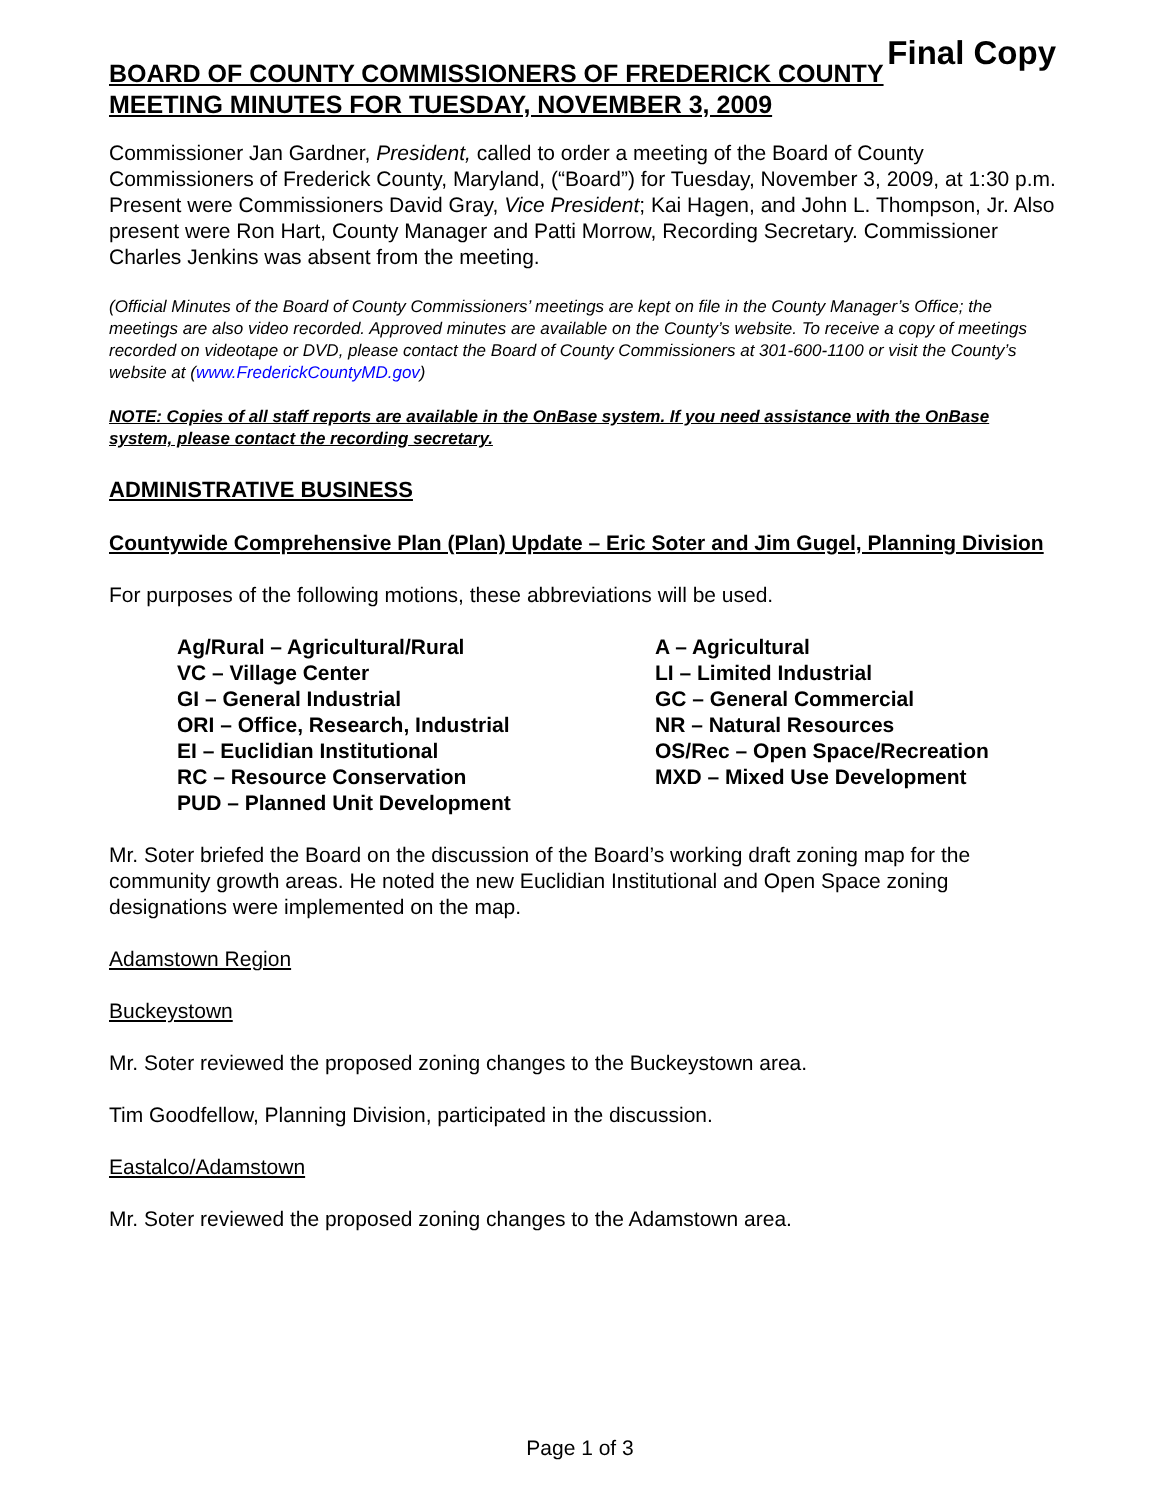Final Copy
BOARD OF COUNTY COMMISSIONERS OF FREDERICK COUNTY
MEETING MINUTES FOR TUESDAY, NOVEMBER 3, 2009
Commissioner Jan Gardner, President, called to order a meeting of the Board of County Commissioners of Frederick County, Maryland, (“Board”) for Tuesday, November 3, 2009, at 1:30 p.m. Present were Commissioners David Gray, Vice President; Kai Hagen, and John L. Thompson, Jr. Also present were Ron Hart, County Manager and Patti Morrow, Recording Secretary. Commissioner Charles Jenkins was absent from the meeting.
(Official Minutes of the Board of County Commissioners’ meetings are kept on file in the County Manager’s Office; the meetings are also video recorded. Approved minutes are available on the County’s website. To receive a copy of meetings recorded on videotape or DVD, please contact the Board of County Commissioners at 301-600-1100 or visit the County’s website at (www.FrederickCountyMD.gov)
NOTE: Copies of all staff reports are available in the OnBase system. If you need assistance with the OnBase system, please contact the recording secretary.
ADMINISTRATIVE BUSINESS
Countywide Comprehensive Plan (Plan) Update – Eric Soter and Jim Gugel, Planning Division
For purposes of the following motions, these abbreviations will be used.
Ag/Rural – Agricultural/Rural
VC – Village Center
GI – General Industrial
ORI – Office, Research, Industrial
EI – Euclidian Institutional
RC – Resource Conservation
PUD – Planned Unit Development
A – Agricultural
LI – Limited Industrial
GC – General Commercial
NR – Natural Resources
OS/Rec – Open Space/Recreation
MXD – Mixed Use Development
Mr. Soter briefed the Board on the discussion of the Board’s working draft zoning map for the community growth areas. He noted the new Euclidian Institutional and Open Space zoning designations were implemented on the map.
Adamstown Region
Buckeystown
Mr. Soter reviewed the proposed zoning changes to the Buckeystown area.
Tim Goodfellow, Planning Division, participated in the discussion.
Eastalco/Adamstown
Mr. Soter reviewed the proposed zoning changes to the Adamstown area.
Page 1 of 3